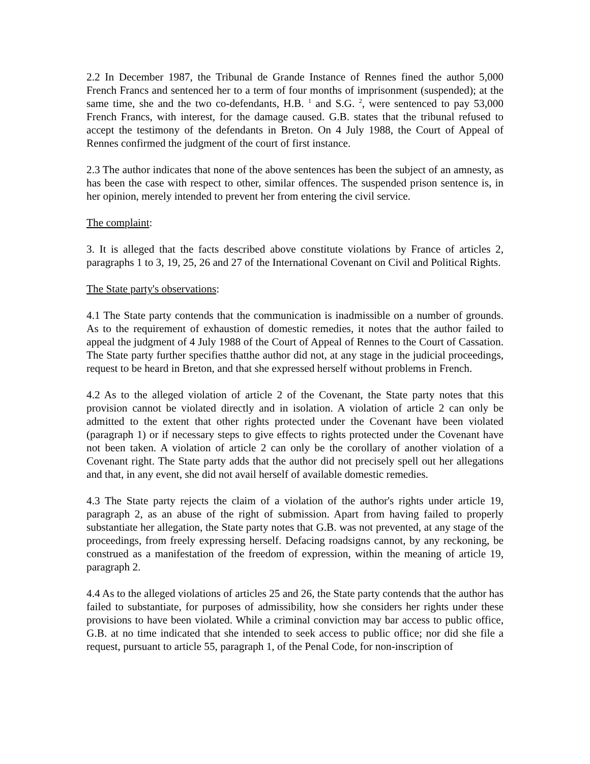2.2 In December 1987, the Tribunal de Grande Instance of Rennes fined the author 5,000 French Francs and sentenced her to a term of four months of imprisonment (suspended); at the same time, she and the two co-defendants, H.B. <sup>1</sup> and S.G. <sup>2</sup>, were sentenced to pay 53,000 French Francs, with interest, for the damage caused. G.B. states that the tribunal refused to accept the testimony of the defendants in Breton. On 4 July 1988, the Court of Appeal of Rennes confirmed the judgment of the court of first instance.
2.3 The author indicates that none of the above sentences has been the subject of an amnesty, as has been the case with respect to other, similar offences. The suspended prison sentence is, in her opinion, merely intended to prevent her from entering the civil service.
The complaint:
3. It is alleged that the facts described above constitute violations by France of articles 2, paragraphs 1 to 3, 19, 25, 26 and 27 of the International Covenant on Civil and Political Rights.
The State party's observations:
4.1 The State party contends that the communication is inadmissible on a number of grounds. As to the requirement of exhaustion of domestic remedies, it notes that the author failed to appeal the judgment of 4 July 1988 of the Court of Appeal of Rennes to the Court of Cassation. The State party further specifies thatthe author did not, at any stage in the judicial proceedings, request to be heard in Breton, and that she expressed herself without problems in French.
4.2 As to the alleged violation of article 2 of the Covenant, the State party notes that this provision cannot be violated directly and in isolation. A violation of article 2 can only be admitted to the extent that other rights protected under the Covenant have been violated (paragraph 1) or if necessary steps to give effects to rights protected under the Covenant have not been taken. A violation of article 2 can only be the corollary of another violation of a Covenant right. The State party adds that the author did not precisely spell out her allegations and that, in any event, she did not avail herself of available domestic remedies.
4.3 The State party rejects the claim of a violation of the author's rights under article 19, paragraph 2, as an abuse of the right of submission. Apart from having failed to properly substantiate her allegation, the State party notes that G.B. was not prevented, at any stage of the proceedings, from freely expressing herself. Defacing roadsigns cannot, by any reckoning, be construed as a manifestation of the freedom of expression, within the meaning of article 19, paragraph 2.
4.4 As to the alleged violations of articles 25 and 26, the State party contends that the author has failed to substantiate, for purposes of admissibility, how she considers her rights under these provisions to have been violated. While a criminal conviction may bar access to public office, G.B. at no time indicated that she intended to seek access to public office; nor did she file a request, pursuant to article 55, paragraph 1, of the Penal Code, for non-inscription of